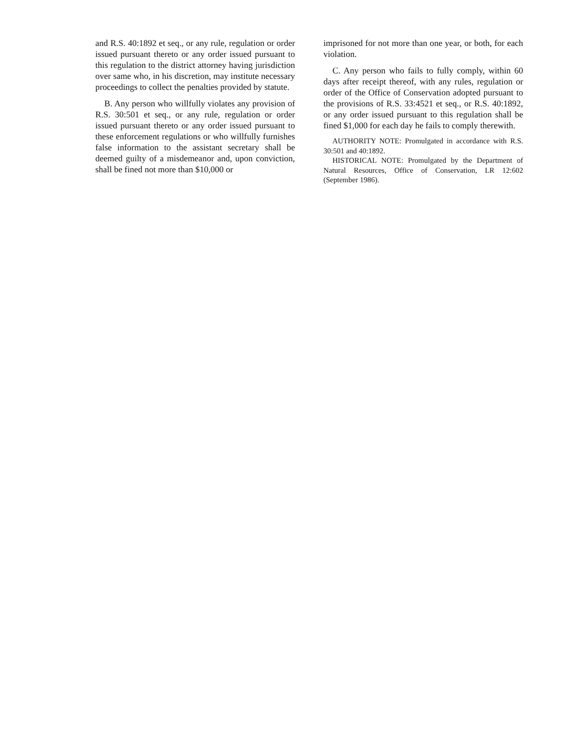and R.S. 40:1892 et seq., or any rule, regulation or order issued pursuant thereto or any order issued pursuant to this regulation to the district attorney having jurisdiction over same who, in his discretion, may institute necessary proceedings to collect the penalties provided by statute.
B. Any person who willfully violates any provision of R.S. 30:501 et seq., or any rule, regulation or order issued pursuant thereto or any order issued pursuant to these enforcement regulations or who willfully furnishes false information to the assistant secretary shall be deemed guilty of a misdemeanor and, upon conviction, shall be fined not more than $10,000 or
imprisoned for not more than one year, or both, for each violation.
C. Any person who fails to fully comply, within 60 days after receipt thereof, with any rules, regulation or order of the Office of Conservation adopted pursuant to the provisions of R.S. 33:4521 et seq., or R.S. 40:1892, or any order issued pursuant to this regulation shall be fined $1,000 for each day he fails to comply therewith.
AUTHORITY NOTE: Promulgated in accordance with R.S. 30:501 and 40:1892.
HISTORICAL NOTE: Promulgated by the Department of Natural Resources, Office of Conservation, LR 12:602 (September 1986).